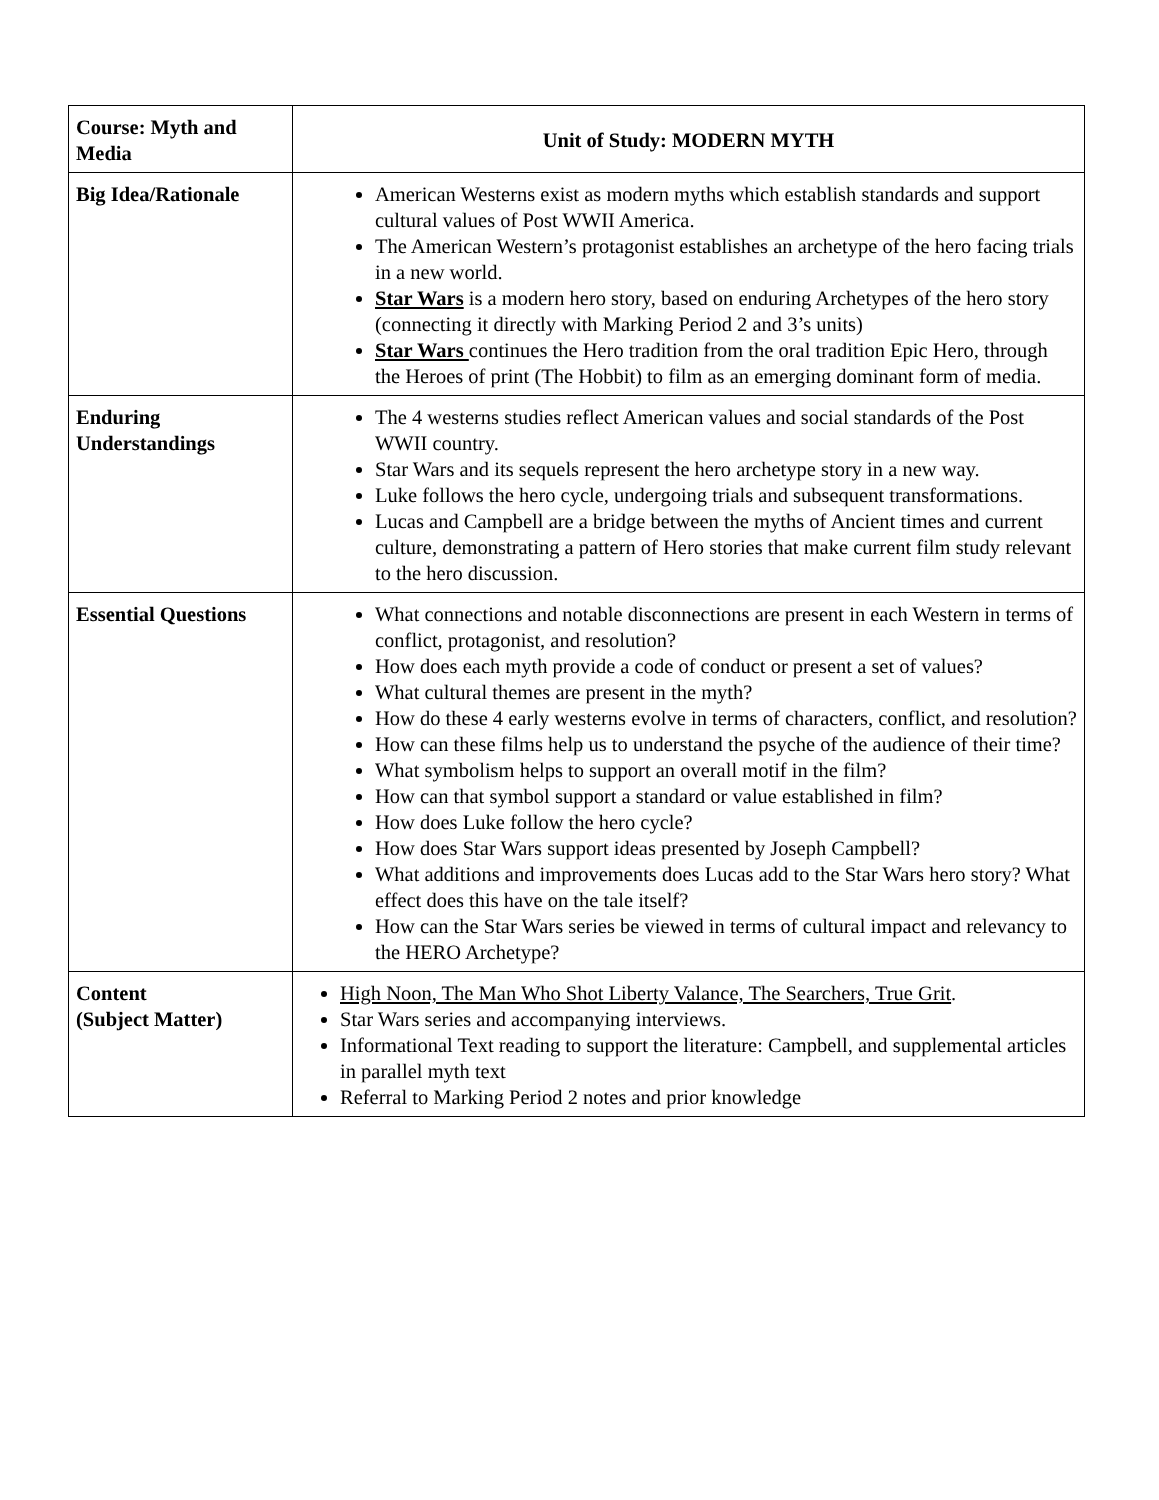| Course: Myth and Media | Unit of Study: MODERN MYTH |
| Big Idea/Rationale | American Westerns exist as modern myths which establish standards and support cultural values of Post WWII America. The American Western’s protagonist establishes an archetype of the hero facing trials in a new world. Star Wars is a modern hero story, based on enduring Archetypes of the hero story (connecting it directly with Marking Period 2 and 3’s units) Star Wars continues the Hero tradition from the oral tradition Epic Hero, through the Heroes of print (The Hobbit) to film as an emerging dominant form of media. |
| Enduring Understandings | The 4 westerns studies reflect American values and social standards of the Post WWII country. Star Wars and its sequels represent the hero archetype story in a new way. Luke follows the hero cycle, undergoing trials and subsequent transformations. Lucas and Campbell are a bridge between the myths of Ancient times and current culture, demonstrating a pattern of Hero stories that make current film study relevant to the hero discussion. |
| Essential Questions | What connections and notable disconnections are present in each Western in terms of conflict, protagonist, and resolution? How does each myth provide a code of conduct or present a set of values? What cultural themes are present in the myth? How do these 4 early westerns evolve in terms of characters, conflict, and resolution? How can these films help us to understand the psyche of the audience of their time? What symbolism helps to support an overall motif in the film? How can that symbol support a standard or value established in film? How does Luke follow the hero cycle? How does Star Wars support ideas presented by Joseph Campbell? What additions and improvements does Lucas add to the Star Wars hero story? What effect does this have on the tale itself? How can the Star Wars series be viewed in terms of cultural impact and relevancy to the HERO Archetype? |
| Content (Subject Matter) | High Noon, The Man Who Shot Liberty Valance, The Searchers, True Grit . Star Wars series and accompanying interviews. Informational Text reading to support the literature: Campbell, and supplemental articles in parallel myth text Referral to Marking Period 2 notes and prior knowledge |